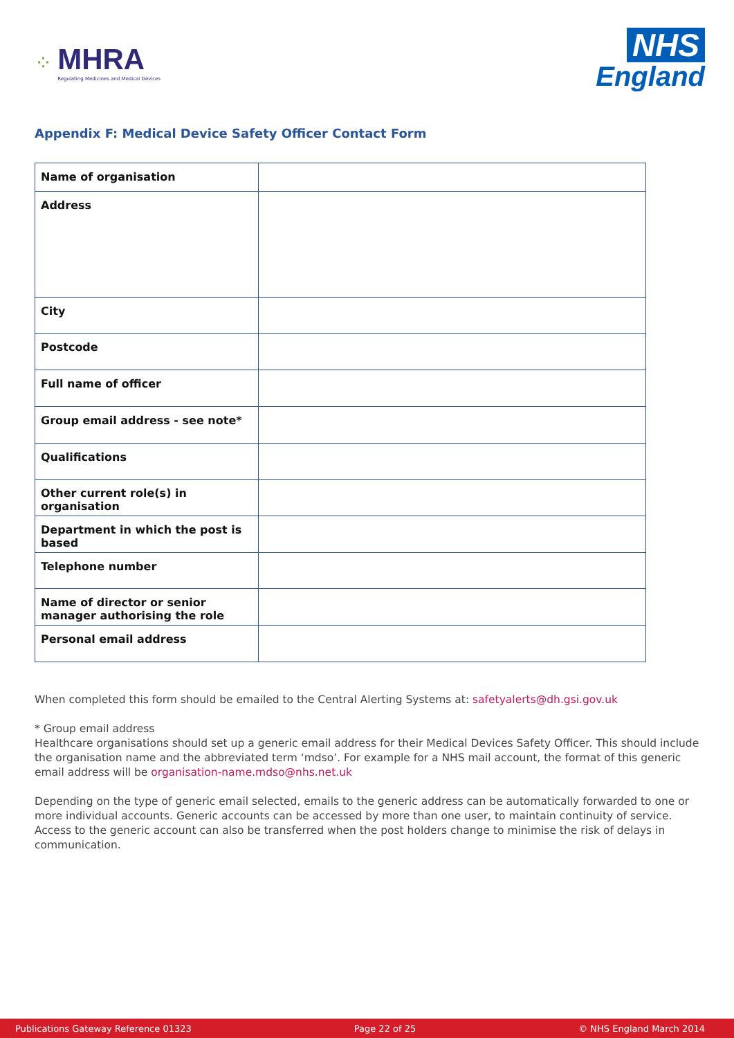⁘
MHRA
Regulating Medicines and Medical Devices
NHS
England
Appendix F: Medical Device Safety Officer Contact Form
| Name of organisation | |
| Address | |
| City | |
| Postcode | |
| Full name of officer | |
| Group email address - see note* | |
| Qualifications | |
| Other current role(s) in organisation | |
| Department in which the post is based | |
| Telephone number | |
| Name of director or senior manager authorising the role | |
| Personal email address | |
When completed this form should be emailed to the Central Alerting Systems at: safetyalerts@dh.gsi.gov.uk
* Group email address
Healthcare organisations should set up a generic email address for their Medical Devices Safety Officer. This should include the organisation name and the abbreviated term ‘mdso’. For example for a NHS mail account, the format of this generic email address will be organisation-name.mdso@nhs.net.uk
Depending on the type of generic email selected, emails to the generic address can be automatically forwarded to one or more individual accounts. Generic accounts can be accessed by more than one user, to maintain continuity of service. Access to the generic account can also be transferred when the post holders change to minimise the risk of delays in communication.
Publications Gateway Reference 01323 Page 22 of 25 © NHS England March 2014